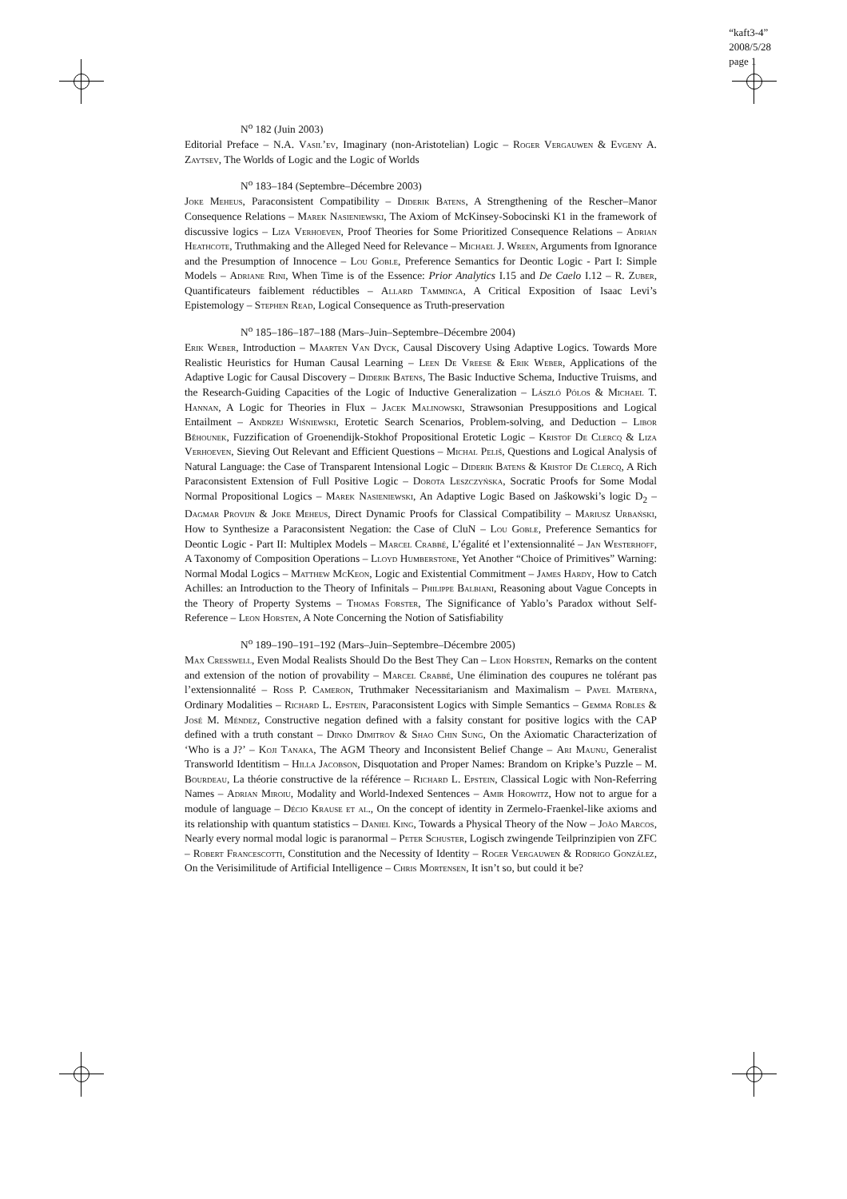“kaft3-4”
2008/5/28
page 1
N<sup>o</sup> 182 (Juin 2003)
Editorial Preface – N.A. Vasil’ev, Imaginary (non-Aristotelian) Logic – Roger Vergauwen & Evgeny A. Zaytsev, The Worlds of Logic and the Logic of Worlds
N<sup>o</sup> 183–184 (Septembre–Décembre 2003)
Joke Meheus, Paraconsistent Compatibility – Diderik Batens, A Strengthening of the Rescher–Manor Consequence Relations – Marek Nasieniewski, The Axiom of McKinsey-Sobocinski K1 in the framework of discussive logics – Liza Verhoeven, Proof Theories for Some Prioritized Consequence Relations – Adrian Heathcote, Truthmaking and the Alleged Need for Relevance – Michael J. Wreen, Arguments from Ignorance and the Presumption of Innocence – Lou Goble, Preference Semantics for Deontic Logic - Part I: Simple Models – Adriane Rini, When Time is of the Essence: Prior Analytics I.15 and De Caelo I.12 – R. Zuber, Quantificateurs faiblement réductibles – Allard Tamminga, A Critical Exposition of Isaac Levi’s Epistemology – Stephen Read, Logical Consequence as Truth-preservation
N<sup>o</sup> 185–186–187–188 (Mars–Juin–Septembre–Décembre 2004)
Erik Weber, Introduction – Maarten Van Dyck, Causal Discovery Using Adaptive Logics. Towards More Realistic Heuristics for Human Causal Learning – Leen De Vreese & Erik Weber, Applications of the Adaptive Logic for Causal Discovery – Diderik Batens, The Basic Inductive Schema, Inductive Truisms, and the Research-Guiding Capacities of the Logic of Inductive Generalization – László Pólos & Michael T. Hannan, A Logic for Theories in Flux – Jacek Malinowski, Strawsonian Presuppositions and Logical Entailment – Andrzej Wiśniewski, Erotetic Search Scenarios, Problem-solving, and Deduction – Libor Běhounek, Fuzzification of Groenendijk-Stokhof Propositional Erotetic Logic – Kristof De Clercq & Liza Verhoeven, Sieving Out Relevant and Efficient Questions – Michal Peliš, Questions and Logical Analysis of Natural Language: the Case of Transparent Intensional Logic – Diderik Batens & Kristof De Clercq, A Rich Paraconsistent Extension of Full Positive Logic – Dorota Leszczyńska, Socratic Proofs for Some Modal Normal Propositional Logics – Marek Nasieniewski, An Adaptive Logic Based on Jaśkowski’s logic D<sub>2</sub> – Dagmar Provijn & Joke Meheus, Direct Dynamic Proofs for Classical Compatibility – Mariusz Urbański, How to Synthesize a Paraconsistent Negation: the Case of CluN – Lou Goble, Preference Semantics for Deontic Logic - Part II: Multiplex Models – Marcel Crabbé, L’égalité et l’extensionnalité – Jan Westerhoff, A Taxonomy of Composition Operations – Lloyd Humberstone, Yet Another “Choice of Primitives” Warning: Normal Modal Logics – Matthew McKeon, Logic and Existential Commitment – James Hardy, How to Catch Achilles: an Introduction to the Theory of Infinitals – Philippe Balbiani, Reasoning about Vague Concepts in the Theory of Property Systems – Thomas Forster, The Significance of Yablo’s Paradox without Self-Reference – Leon Horsten, A Note Concerning the Notion of Satisfiability
N<sup>o</sup> 189–190–191–192 (Mars–Juin–Septembre–Décembre 2005)
Max Cresswell, Even Modal Realists Should Do the Best They Can – Leon Horsten, Remarks on the content and extension of the notion of provability – Marcel Crabbé, Une élimination des coupures ne tolérant pas l’extensionnalité – Ross P. Cameron, Truthmaker Necessitarianism and Maximalism – Pavel Materna, Ordinary Modalities – Richard L. Epstein, Paraconsistent Logics with Simple Semantics – Gemma Robles & José M. Méndez, Constructive negation defined with a falsity constant for positive logics with the CAP defined with a truth constant – Dinko Dimitrov & Shao Chin Sung, On the Axiomatic Characterization of ‘Who is a J?’ – Koji Tanaka, The AGM Theory and Inconsistent Belief Change – Ari Maunu, Generalist Transworld Identitism – Hilla Jacobson, Disquotation and Proper Names: Brandom on Kripke’s Puzzle – M. Bourdeau, La théorie constructive de la référence – Richard L. Epstein, Classical Logic with Non-Referring Names – Adrian Miroiu, Modality and World-Indexed Sentences – Amir Horowitz, How not to argue for a module of language – Décio Krause et al., On the concept of identity in Zermelo-Fraenkel-like axioms and its relationship with quantum statistics – Daniel King, Towards a Physical Theory of the Now – João Marcos, Nearly every normal modal logic is paranormal – Peter Schuster, Logisch zwingende Teilprinzipien von ZFC – Robert Francescotti, Constitution and the Necessity of Identity – Roger Vergauwen & Rodrigo González, On the Verisimilitude of Artificial Intelligence – Chris Mortensen, It isn’t so, but could it be?